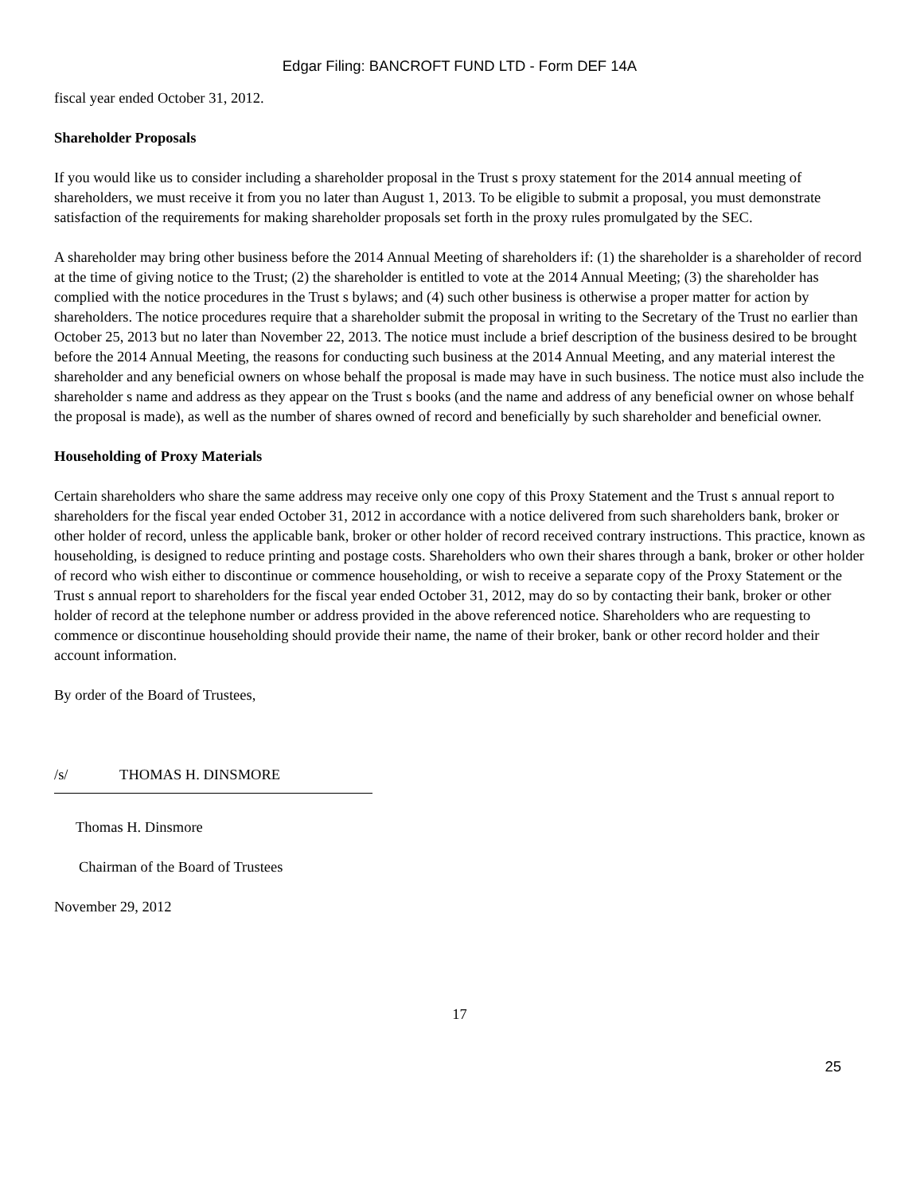Edgar Filing: BANCROFT FUND LTD - Form DEF 14A
fiscal year ended October 31, 2012.
Shareholder Proposals
If you would like us to consider including a shareholder proposal in the Trust s proxy statement for the 2014 annual meeting of shareholders, we must receive it from you no later than August 1, 2013. To be eligible to submit a proposal, you must demonstrate satisfaction of the requirements for making shareholder proposals set forth in the proxy rules promulgated by the SEC.
A shareholder may bring other business before the 2014 Annual Meeting of shareholders if: (1) the shareholder is a shareholder of record at the time of giving notice to the Trust; (2) the shareholder is entitled to vote at the 2014 Annual Meeting; (3) the shareholder has complied with the notice procedures in the Trust s bylaws; and (4) such other business is otherwise a proper matter for action by shareholders. The notice procedures require that a shareholder submit the proposal in writing to the Secretary of the Trust no earlier than October 25, 2013 but no later than November 22, 2013. The notice must include a brief description of the business desired to be brought before the 2014 Annual Meeting, the reasons for conducting such business at the 2014 Annual Meeting, and any material interest the shareholder and any beneficial owners on whose behalf the proposal is made may have in such business. The notice must also include the shareholder s name and address as they appear on the Trust s books (and the name and address of any beneficial owner on whose behalf the proposal is made), as well as the number of shares owned of record and beneficially by such shareholder and beneficial owner.
Householding of Proxy Materials
Certain shareholders who share the same address may receive only one copy of this Proxy Statement and the Trust s annual report to shareholders for the fiscal year ended October 31, 2012 in accordance with a notice delivered from such shareholders bank, broker or other holder of record, unless the applicable bank, broker or other holder of record received contrary instructions. This practice, known as householding, is designed to reduce printing and postage costs. Shareholders who own their shares through a bank, broker or other holder of record who wish either to discontinue or commence householding, or wish to receive a separate copy of the Proxy Statement or the Trust s annual report to shareholders for the fiscal year ended October 31, 2012, may do so by contacting their bank, broker or other holder of record at the telephone number or address provided in the above referenced notice. Shareholders who are requesting to commence or discontinue householding should provide their name, the name of their broker, bank or other record holder and their account information.
By order of the Board of Trustees,
/s/ THOMAS H. DINSMORE
Thomas H. Dinsmore
Chairman of the Board of Trustees
November 29, 2012
17
25